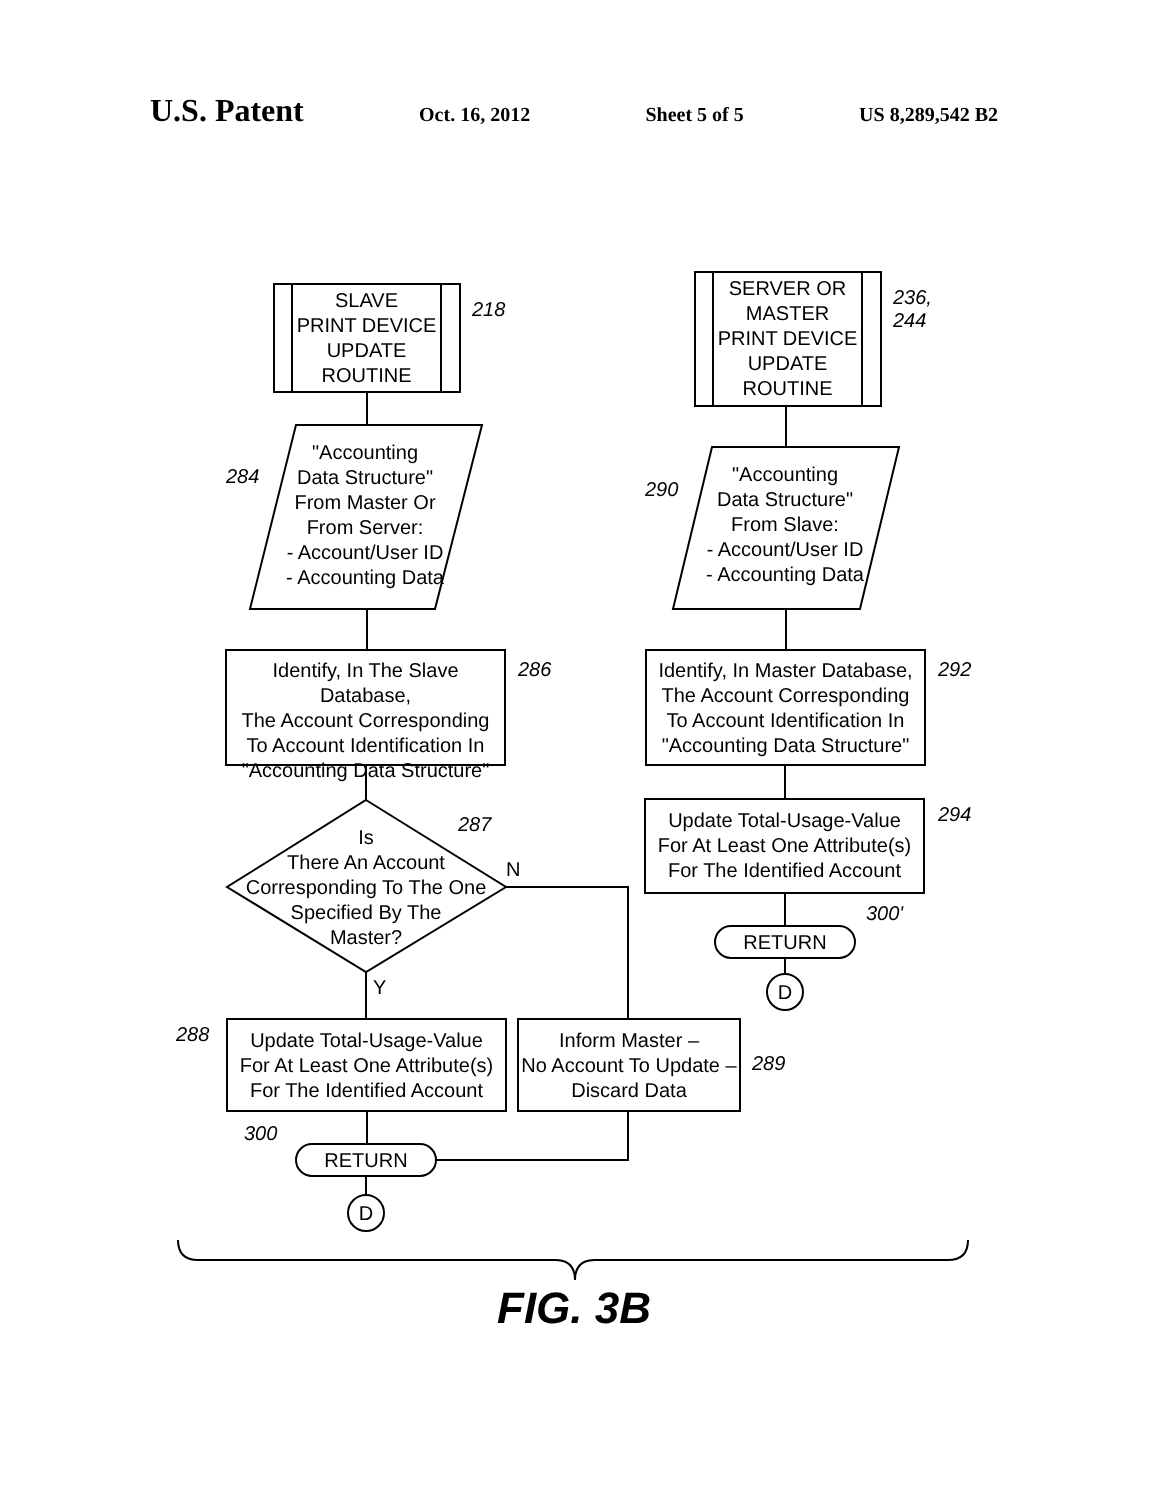U.S. Patent Oct. 16, 2012 Sheet 5 of 5 US 8,289,542 B2
SLAVE
PRINT DEVICE
UPDATE
ROUTINE
218
SERVER OR
MASTER
PRINT DEVICE
UPDATE
ROUTINE
236,
244
284
"Accounting
Data Structure"
From Master Or
From Server:
- Account/User ID
- Accounting Data
290
"Accounting
Data Structure"
From Slave:
- Account/User ID
- Accounting Data
Identify, In The Slave Database,
The Account Corresponding
To Account Identification In
"Accounting Data Structure"
286
Identify, In Master Database,
The Account Corresponding
To Account Identification In
"Accounting Data Structure"
292
Is
There An Account
Corresponding To The One
Specified By The
Master?
287
N
Y
Update Total-Usage-Value
For At Least One Attribute(s)
For The Identified Account
294
288
Update Total-Usage-Value
For At Least One Attribute(s)
For The Identified Account
Inform Master –
No Account To Update –
Discard Data
289
300
RETURN
D
300'
RETURN
D
FIG. 3B